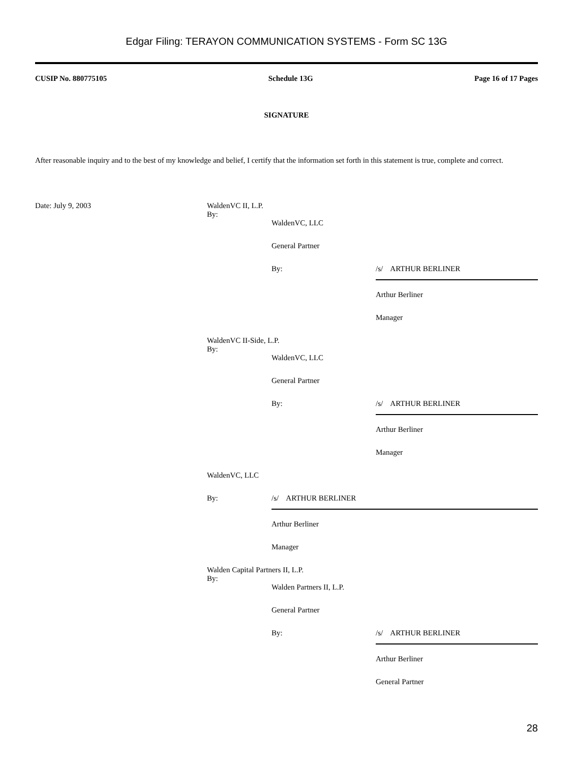Edgar Filing: TERAYON COMMUNICATION SYSTEMS - Form SC 13G
CUSIP No. 880775105 Schedule 13G Page 16 of 17 Pages
SIGNATURE
After reasonable inquiry and to the best of my knowledge and belief, I certify that the information set forth in this statement is true, complete and correct.
Date: July 9, 2003 WaldenVC II, L.P.
By:
WaldenVC, LLC
General Partner
By: /s/ ARTHUR BERLINER
Arthur Berliner
Manager
WaldenVC II-Side, L.P.
By:
WaldenVC, LLC
General Partner
By: /s/ ARTHUR BERLINER
Arthur Berliner
Manager
WaldenVC, LLC
By: /s/ ARTHUR BERLINER
Arthur Berliner
Manager
Walden Capital Partners II, L.P.
By:
Walden Partners II, L.P.
General Partner
By: /s/ ARTHUR BERLINER
Arthur Berliner
General Partner
28